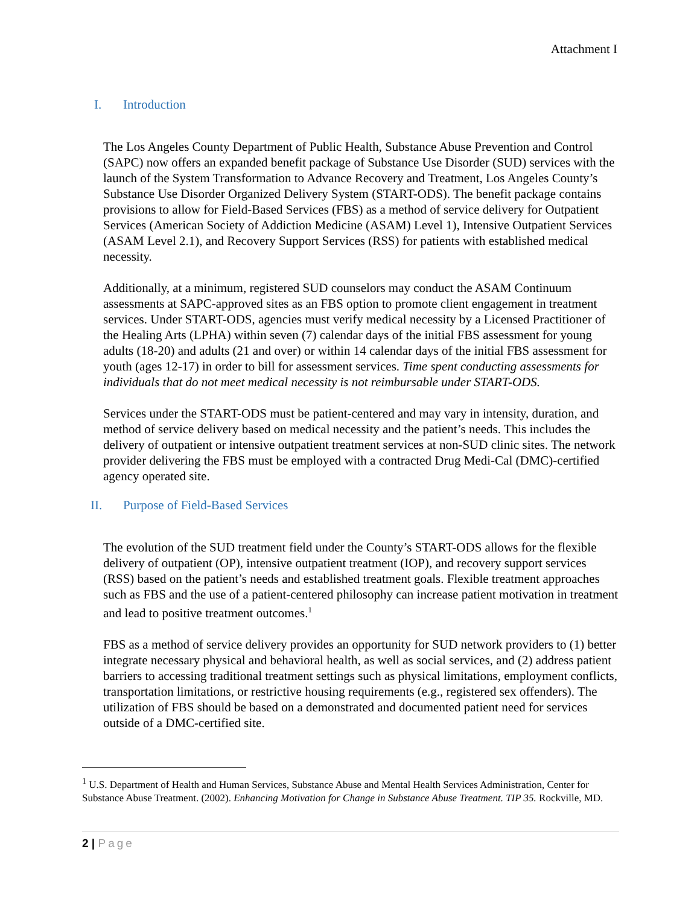Attachment I
I. Introduction
The Los Angeles County Department of Public Health, Substance Abuse Prevention and Control (SAPC) now offers an expanded benefit package of Substance Use Disorder (SUD) services with the launch of the System Transformation to Advance Recovery and Treatment, Los Angeles County’s Substance Use Disorder Organized Delivery System (START-ODS). The benefit package contains provisions to allow for Field-Based Services (FBS) as a method of service delivery for Outpatient Services (American Society of Addiction Medicine (ASAM) Level 1), Intensive Outpatient Services (ASAM Level 2.1), and Recovery Support Services (RSS) for patients with established medical necessity.
Additionally, at a minimum, registered SUD counselors may conduct the ASAM Continuum assessments at SAPC-approved sites as an FBS option to promote client engagement in treatment services. Under START-ODS, agencies must verify medical necessity by a Licensed Practitioner of the Healing Arts (LPHA) within seven (7) calendar days of the initial FBS assessment for young adults (18-20) and adults (21 and over) or within 14 calendar days of the initial FBS assessment for youth (ages 12-17) in order to bill for assessment services. Time spent conducting assessments for individuals that do not meet medical necessity is not reimbursable under START-ODS.
Services under the START-ODS must be patient-centered and may vary in intensity, duration, and method of service delivery based on medical necessity and the patient’s needs. This includes the delivery of outpatient or intensive outpatient treatment services at non-SUD clinic sites. The network provider delivering the FBS must be employed with a contracted Drug Medi-Cal (DMC)-certified agency operated site.
II. Purpose of Field-Based Services
The evolution of the SUD treatment field under the County’s START-ODS allows for the flexible delivery of outpatient (OP), intensive outpatient treatment (IOP), and recovery support services (RSS) based on the patient’s needs and established treatment goals. Flexible treatment approaches such as FBS and the use of a patient-centered philosophy can increase patient motivation in treatment and lead to positive treatment outcomes.<sup>1</sup>
FBS as a method of service delivery provides an opportunity for SUD network providers to (1) better integrate necessary physical and behavioral health, as well as social services, and (2) address patient barriers to accessing traditional treatment settings such as physical limitations, employment conflicts, transportation limitations, or restrictive housing requirements (e.g., registered sex offenders). The utilization of FBS should be based on a demonstrated and documented patient need for services outside of a DMC-certified site.
<sup>1</sup> U.S. Department of Health and Human Services, Substance Abuse and Mental Health Services Administration, Center for Substance Abuse Treatment. (2002). Enhancing Motivation for Change in Substance Abuse Treatment. TIP 35. Rockville, MD.
2 | Page